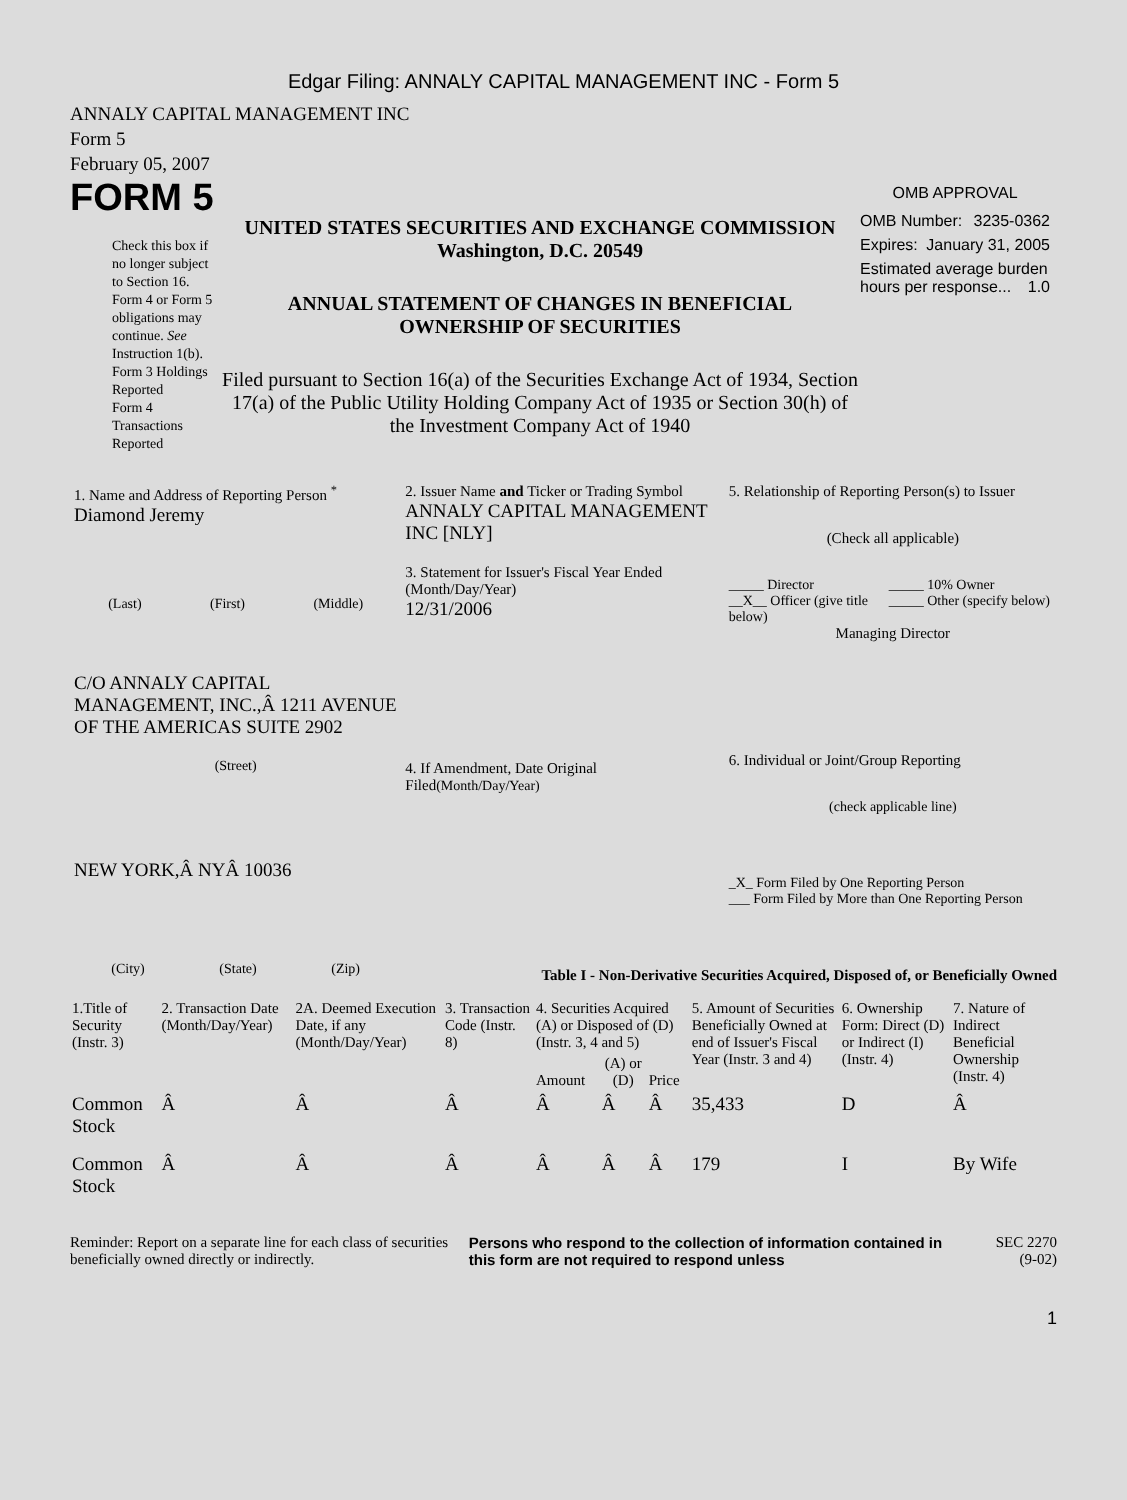Edgar Filing: ANNALY CAPITAL MANAGEMENT INC - Form 5
ANNALY CAPITAL MANAGEMENT INC
Form 5
February 05, 2007
FORM 5
Check this box if no longer subject to Section 16. Form 4 or Form 5 obligations may continue. See Instruction 1(b).
Form 3 Holdings Reported
Form 4 Transactions Reported
UNITED STATES SECURITIES AND EXCHANGE COMMISSION
Washington, D.C. 20549
ANNUAL STATEMENT OF CHANGES IN BENEFICIAL
OWNERSHIP OF SECURITIES
Filed pursuant to Section 16(a) of the Securities Exchange Act of 1934, Section 17(a) of the Public Utility Holding Company Act of 1935 or Section 30(h) of the Investment Company Act of 1940
OMB APPROVAL
OMB Number: 3235-0362
Expires: January 31, 2005
Estimated average burden hours per response... 1.0
1. Name and Address of Reporting Person <sup>*</sup>
Diamond Jeremy
(Last) (First) (Middle)
C/O ANNALY CAPITAL MANAGEMENT, INC.,Â 1211 AVENUE OF THE AMERICAS SUITE 2902
(Street)
NEW YORK,Â NYÂ 10036
(City) (State) (Zip)
2. Issuer Name and Ticker or Trading Symbol
ANNALY CAPITAL MANAGEMENT INC [NLY]
3. Statement for Issuer's Fiscal Year Ended (Month/Day/Year)
12/31/2006
4. If Amendment, Date Original Filed(Month/Day/Year)
5. Relationship of Reporting Person(s) to Issuer
(Check all applicable)
_____ Director
__X__ Officer (give title below)
_____ 10% Owner
_____ Other (specify below)
Managing Director
6. Individual or Joint/Group Reporting
(check applicable line)
_X_ Form Filed by One Reporting Person
___ Form Filed by More than One Reporting Person
Table I - Non-Derivative Securities Acquired, Disposed of, or Beneficially Owned
| 1.Title of Security (Instr. 3) | 2. Transaction Date (Month/Day/Year) | 2A. Deemed Execution Date, if any (Month/Day/Year) | 3. Transaction Code (Instr. 8) | 4. Securities Acquired (A) or Disposed of (D) (Instr. 3, 4 and 5) | | | 5. Amount of Securities Beneficially Owned at end of Issuer's Fiscal Year (Instr. 3 and 4) | 6. Ownership Form: Direct (D) or Indirect (I) (Instr. 4) | 7. Nature of Indirect Beneficial Ownership (Instr. 4) |
| --- | --- | --- | --- | --- | --- | --- | --- | --- | --- |
| | | | | Amount | (A) or (D) | Price | | | |
| Common Stock | Â | Â | Â | Â | Â | Â | 35,433 | D | Â |
| Common Stock | Â | Â | Â | Â | Â | Â | 179 | I | By Wife |
Reminder: Report on a separate line for each class of securities beneficially owned directly or indirectly.
Persons who respond to the collection of information contained in this form are not required to respond unless
SEC 2270
(9-02)
1